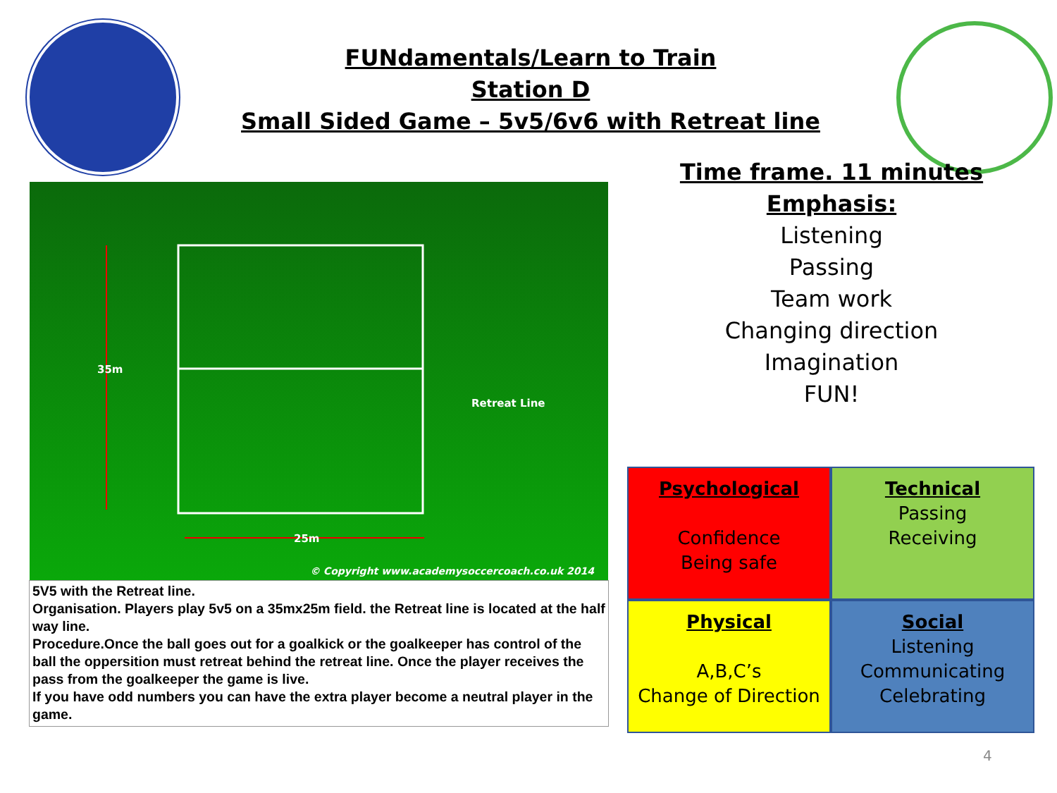FUNdamentals/Learn to Train
Station D
Small Sided Game – 5v5/6v6 with Retreat line
35m
25m
Retreat Line
© Copyright www.academysoccercoach.co.uk 2014
5V5 with the Retreat line.
Organisation. Players play 5v5 on a 35mx25m field. the Retreat line is located at the half way line.
Procedure.Once the ball goes out for a goalkick or the goalkeeper has control of the ball the oppersition must retreat behind the retreat line. Once the player receives the pass from the goalkeeper the game is live.
If you have odd numbers you can have the extra player become a neutral player in the game.
Time frame. 11 minutes
Emphasis:
Listening
Passing
Team work
Changing direction
Imagination
FUN!
Psychological
Confidence
Being safe
Technical
Passing
Receiving
Physical
A,B,C’s
Change of Direction
Social
Listening
Communicating
Celebrating
4